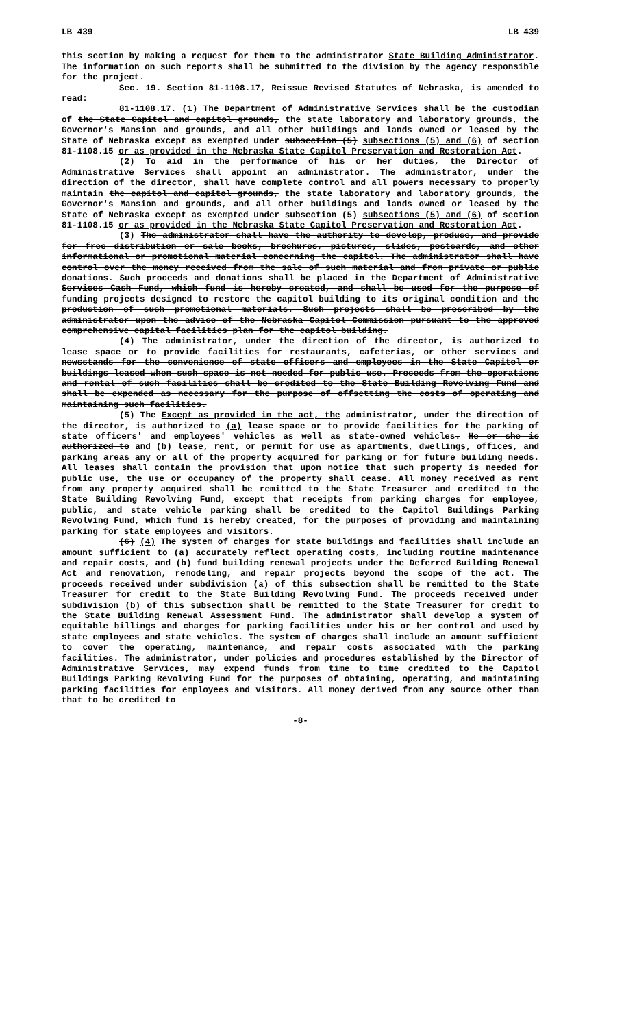LB 439 LB 439
this section by making a request for them to the administrator State Building Administrator. The information on such reports shall be submitted to the division by the agency responsible for the project.
Sec. 19. Section 81-1108.17, Reissue Revised Statutes of Nebraska, is amended to read:
81-1108.17. (1) The Department of Administrative Services shall be the custodian of the State Capitol and capitol grounds, the state laboratory and laboratory grounds, the Governor's Mansion and grounds, and all other buildings and lands owned or leased by the State of Nebraska except as exempted under subsection (5) subsections (5) and (6) of section 81-1108.15 or as provided in the Nebraska State Capitol Preservation and Restoration Act.
(2) To aid in the performance of his or her duties, the Director of Administrative Services shall appoint an administrator. The administrator, under the direction of the director, shall have complete control and all powers necessary to properly maintain the capitol and capitol grounds, the state laboratory and laboratory grounds, the Governor's Mansion and grounds, and all other buildings and lands owned or leased by the State of Nebraska except as exempted under subsection (5) subsections (5) and (6) of section 81-1108.15 or as provided in the Nebraska State Capitol Preservation and Restoration Act.
(3) The administrator shall have the authority to develop, produce, and provide for free distribution or sale books, brochures, pictures, slides, postcards, and other informational or promotional material concerning the capitol. The administrator shall have control over the money received from the sale of such material and from private or public donations. Such proceeds and donations shall be placed in the Department of Administrative Services Cash Fund, which fund is hereby created, and shall be used for the purpose of funding projects designed to restore the capitol building to its original condition and the production of such promotional materials. Such projects shall be prescribed by the administrator upon the advice of the Nebraska Capitol Commission pursuant to the approved comprehensive capital facilities plan for the capitol building.
(4) The administrator, under the direction of the director, is authorized to lease space or to provide facilities for restaurants, cafeterias, or other services and newsstands for the convenience of state officers and employees in the State Capitol or buildings leased when such space is not needed for public use. Proceeds from the operations and rental of such facilities shall be credited to the State Building Revolving Fund and shall be expended as necessary for the purpose of offsetting the costs of operating and maintaining such facilities.
(5) The Except as provided in the act, the administrator, under the direction of the director, is authorized to (a) lease space or to provide facilities for the parking of state officers' and employees' vehicles as well as state-owned vehicles. He or she is authorized to and (b) lease, rent, or permit for use as apartments, dwellings, offices, and parking areas any or all of the property acquired for parking or for future building needs. All leases shall contain the provision that upon notice that such property is needed for public use, the use or occupancy of the property shall cease. All money received as rent from any property acquired shall be remitted to the State Treasurer and credited to the State Building Revolving Fund, except that receipts from parking charges for employee, public, and state vehicle parking shall be credited to the Capitol Buildings Parking Revolving Fund, which fund is hereby created, for the purposes of providing and maintaining parking for state employees and visitors.
(6) (4) The system of charges for state buildings and facilities shall include an amount sufficient to (a) accurately reflect operating costs, including routine maintenance and repair costs, and (b) fund building renewal projects under the Deferred Building Renewal Act and renovation, remodeling, and repair projects beyond the scope of the act. The proceeds received under subdivision (a) of this subsection shall be remitted to the State Treasurer for credit to the State Building Revolving Fund. The proceeds received under subdivision (b) of this subsection shall be remitted to the State Treasurer for credit to the State Building Renewal Assessment Fund. The administrator shall develop a system of equitable billings and charges for parking facilities under his or her control and used by state employees and state vehicles. The system of charges shall include an amount sufficient to cover the operating, maintenance, and repair costs associated with the parking facilities. The administrator, under policies and procedures established by the Director of Administrative Services, may expend funds from time to time credited to the Capitol Buildings Parking Revolving Fund for the purposes of obtaining, operating, and maintaining parking facilities for employees and visitors. All money derived from any source other than that to be credited to
-8-